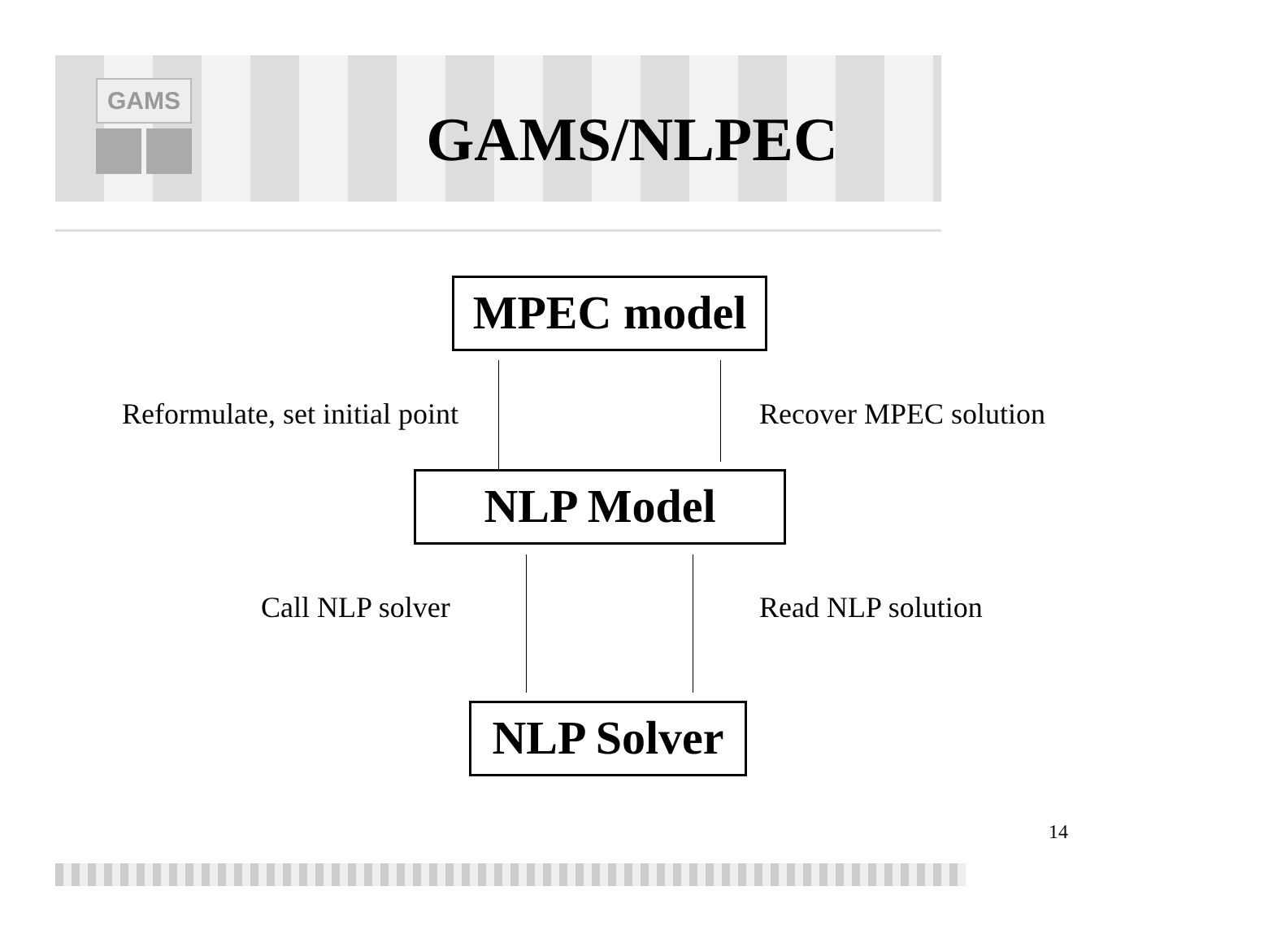GAMS
GAMS/NLPEC
MPEC model
Reformulate, set initial point Recover MPEC solution
NLP Model
Call NLP solver Read NLP solution
NLP Solver
14